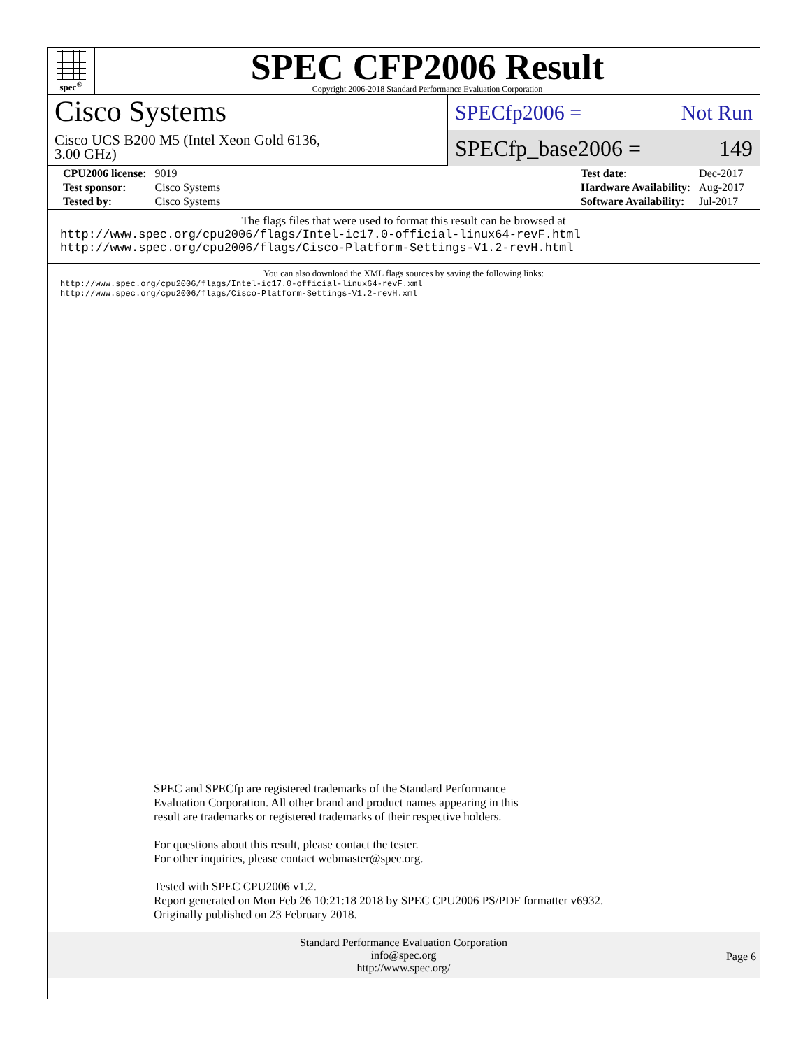spec<sup>®</sup>
SPEC CFP2006 Result
Copyright 2006-2018 Standard Performance Evaluation Corporation
Cisco Systems
Cisco UCS B200 M5 (Intel Xeon Gold 6136,
3.00 GHz)
SPECfp2006 = Not Run
SPECfp_base2006 = 149
| CPU2006 license: | 9019 |
| Test sponsor: | Cisco Systems |
| Tested by: | Cisco Systems |
| Test date: | Dec-2017 |
| Hardware Availability: | Aug-2017 |
| Software Availability: | Jul-2017 |
The flags files that were used to format this result can be browsed at
http://www.spec.org/cpu2006/flags/Intel-ic17.0-official-linux64-revF.html
http://www.spec.org/cpu2006/flags/Cisco-Platform-Settings-V1.2-revH.html
You can also download the XML flags sources by saving the following links:
http://www.spec.org/cpu2006/flags/Intel-ic17.0-official-linux64-revF.xml
http://www.spec.org/cpu2006/flags/Cisco-Platform-Settings-V1.2-revH.xml
SPEC and SPECfp are registered trademarks of the Standard Performance Evaluation Corporation. All other brand and product names appearing in this result are trademarks or registered trademarks of their respective holders.
For questions about this result, please contact the tester.
For other inquiries, please contact webmaster@spec.org.
Tested with SPEC CPU2006 v1.2.
Report generated on Mon Feb 26 10:21:18 2018 by SPEC CPU2006 PS/PDF formatter v6932.
Originally published on 23 February 2018.
Standard Performance Evaluation Corporation
info@spec.org
http://www.spec.org/
Page 6